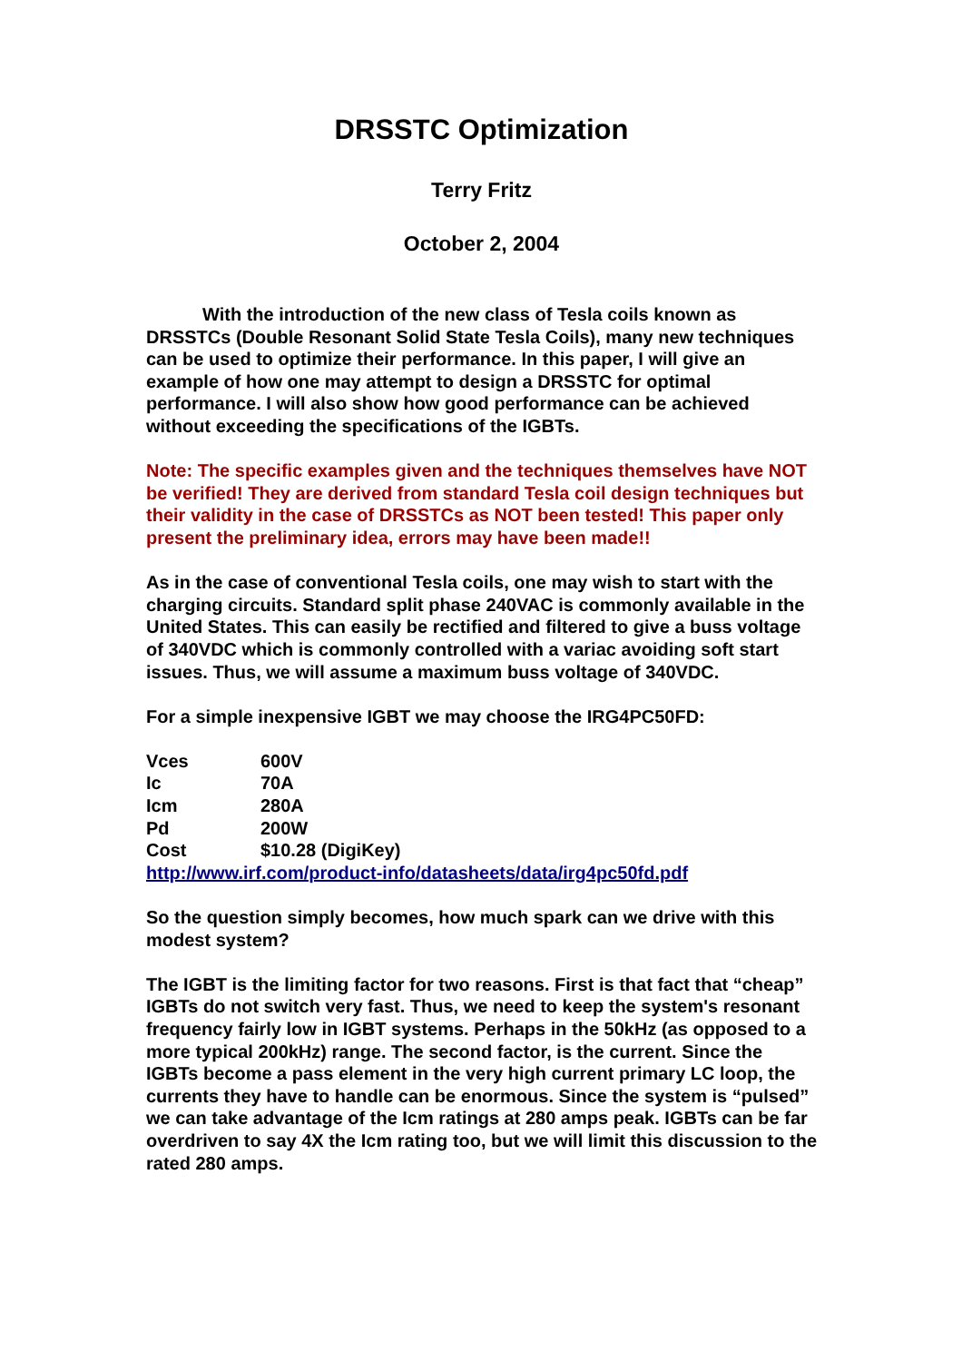DRSSTC Optimization
Terry Fritz
October 2, 2004
With the introduction of the new class of Tesla coils known as DRSSTCs (Double Resonant Solid State Tesla Coils), many new techniques can be used to optimize their performance. In this paper, I will give an example of how one may attempt to design a DRSSTC for optimal performance. I will also show how good performance can be achieved without exceeding the specifications of the IGBTs.
Note: The specific examples given and the techniques themselves have NOT be verified! They are derived from standard Tesla coil design techniques but their validity in the case of DRSSTCs as NOT been tested! This paper only present the preliminary idea, errors may have been made!!
As in the case of conventional Tesla coils, one may wish to start with the charging circuits. Standard split phase 240VAC is commonly available in the United States. This can easily be rectified and filtered to give a buss voltage of 340VDC which is commonly controlled with a variac avoiding soft start issues. Thus, we will assume a maximum buss voltage of 340VDC.
For a simple inexpensive IGBT we may choose the IRG4PC50FD:
| Vces | 600V |
| Ic | 70A |
| Icm | 280A |
| Pd | 200W |
| Cost | $10.28 (DigiKey) |
http://www.irf.com/product-info/datasheets/data/irg4pc50fd.pdf
So the question simply becomes, how much spark can we drive with this modest system?
The IGBT is the limiting factor for two reasons. First is that fact that “cheap” IGBTs do not switch very fast. Thus, we need to keep the system's resonant frequency fairly low in IGBT systems. Perhaps in the 50kHz (as opposed to a more typical 200kHz) range. The second factor, is the current. Since the IGBTs become a pass element in the very high current primary LC loop, the currents they have to handle can be enormous. Since the system is “pulsed” we can take advantage of the Icm ratings at 280 amps peak. IGBTs can be far overdriven to say 4X the Icm rating too, but we will limit this discussion to the rated 280 amps.